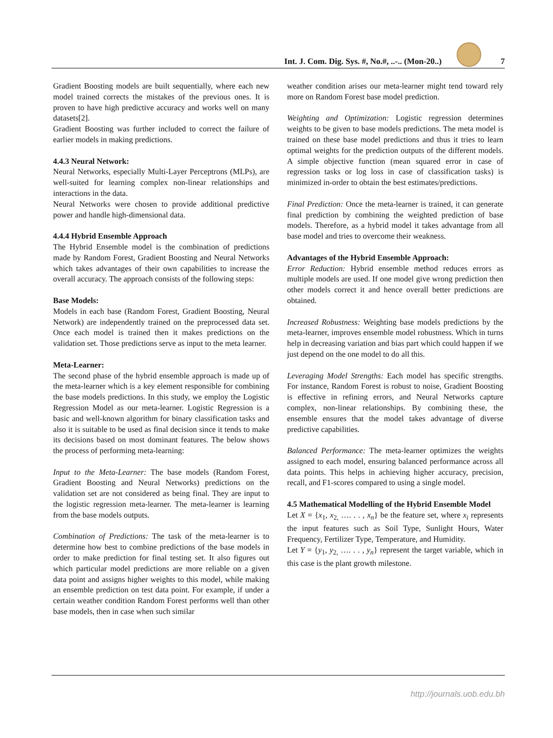Int. J. Com. Dig. Sys. #, No.#, ..-.. (Mon-20..)
7
Gradient Boosting models are built sequentially, where each new model trained corrects the mistakes of the previous ones. It is proven to have high predictive accuracy and works well on many datasets[2].
Gradient Boosting was further included to correct the failure of earlier models in making predictions.
4.4.3 Neural Network:
Neural Networks, especially Multi-Layer Perceptrons (MLPs), are well-suited for learning complex non-linear relationships and interactions in the data.
Neural Networks were chosen to provide additional predictive power and handle high-dimensional data.
4.4.4 Hybrid Ensemble Approach
The Hybrid Ensemble model is the combination of predictions made by Random Forest, Gradient Boosting and Neural Networks which takes advantages of their own capabilities to increase the overall accuracy. The approach consists of the following steps:
Base Models:
Models in each base (Random Forest, Gradient Boosting, Neural Network) are independently trained on the preprocessed data set. Once each model is trained then it makes predictions on the validation set. Those predictions serve as input to the meta learner.
Meta-Learner:
The second phase of the hybrid ensemble approach is made up of the meta-learner which is a key element responsible for combining the base models predictions. In this study, we employ the Logistic Regression Model as our meta-learner. Logistic Regression is a basic and well-known algorithm for binary classification tasks and also it is suitable to be used as final decision since it tends to make its decisions based on most dominant features. The below shows the process of performing meta-learning:
Input to the Meta-Learner: The base models (Random Forest, Gradient Boosting and Neural Networks) predictions on the validation set are not considered as being final. They are input to the logistic regression meta-learner. The meta-learner is learning from the base models outputs.
Combination of Predictions: The task of the meta-learner is to determine how best to combine predictions of the base models in order to make prediction for final testing set. It also figures out which particular model predictions are more reliable on a given data point and assigns higher weights to this model, while making an ensemble prediction on test data point. For example, if under a certain weather condition Random Forest performs well than other base models, then in case when such similar
weather condition arises our meta-learner might tend toward rely more on Random Forest base model prediction.
Weighting and Optimization: Logistic regression determines weights to be given to base models predictions. The meta model is trained on these base model predictions and thus it tries to learn optimal weights for the prediction outputs of the different models. A simple objective function (mean squared error in case of regression tasks or log loss in case of classification tasks) is minimized in-order to obtain the best estimates/predictions.
Final Prediction: Once the meta-learner is trained, it can generate final prediction by combining the weighted prediction of base models. Therefore, as a hybrid model it takes advantage from all base model and tries to overcome their weakness.
Advantages of the Hybrid Ensemble Approach:
Error Reduction: Hybrid ensemble method reduces errors as multiple models are used. If one model give wrong prediction then other models correct it and hence overall better predictions are obtained.
Increased Robustness: Weighting base models predictions by the meta-learner, improves ensemble model robustness. Which in turns help in decreasing variation and bias part which could happen if we just depend on the one model to do all this.
Leveraging Model Strengths: Each model has specific strengths. For instance, Random Forest is robust to noise, Gradient Boosting is effective in refining errors, and Neural Networks capture complex, non-linear relationships. By combining these, the ensemble ensures that the model takes advantage of diverse predictive capabilities.
Balanced Performance: The meta-learner optimizes the weights assigned to each model, ensuring balanced performance across all data points. This helps in achieving higher accuracy, precision, recall, and F1-scores compared to using a single model.
4.5 Mathematical Modelling of the Hybrid Ensemble Model
Let X = {x<sub>1</sub>, x<sub>2,</sub> …. . . , x<sub>n</sub>} be the feature set, where x<sub>i</sub> represents the input features such as Soil Type, Sunlight Hours, Water Frequency, Fertilizer Type, Temperature, and Humidity.
Let Y = {y<sub>1</sub>, y<sub>2,</sub> …. . . , y<sub>n</sub>} represent the target variable, which in this case is the plant growth milestone.
http://journals.uob.edu.bh